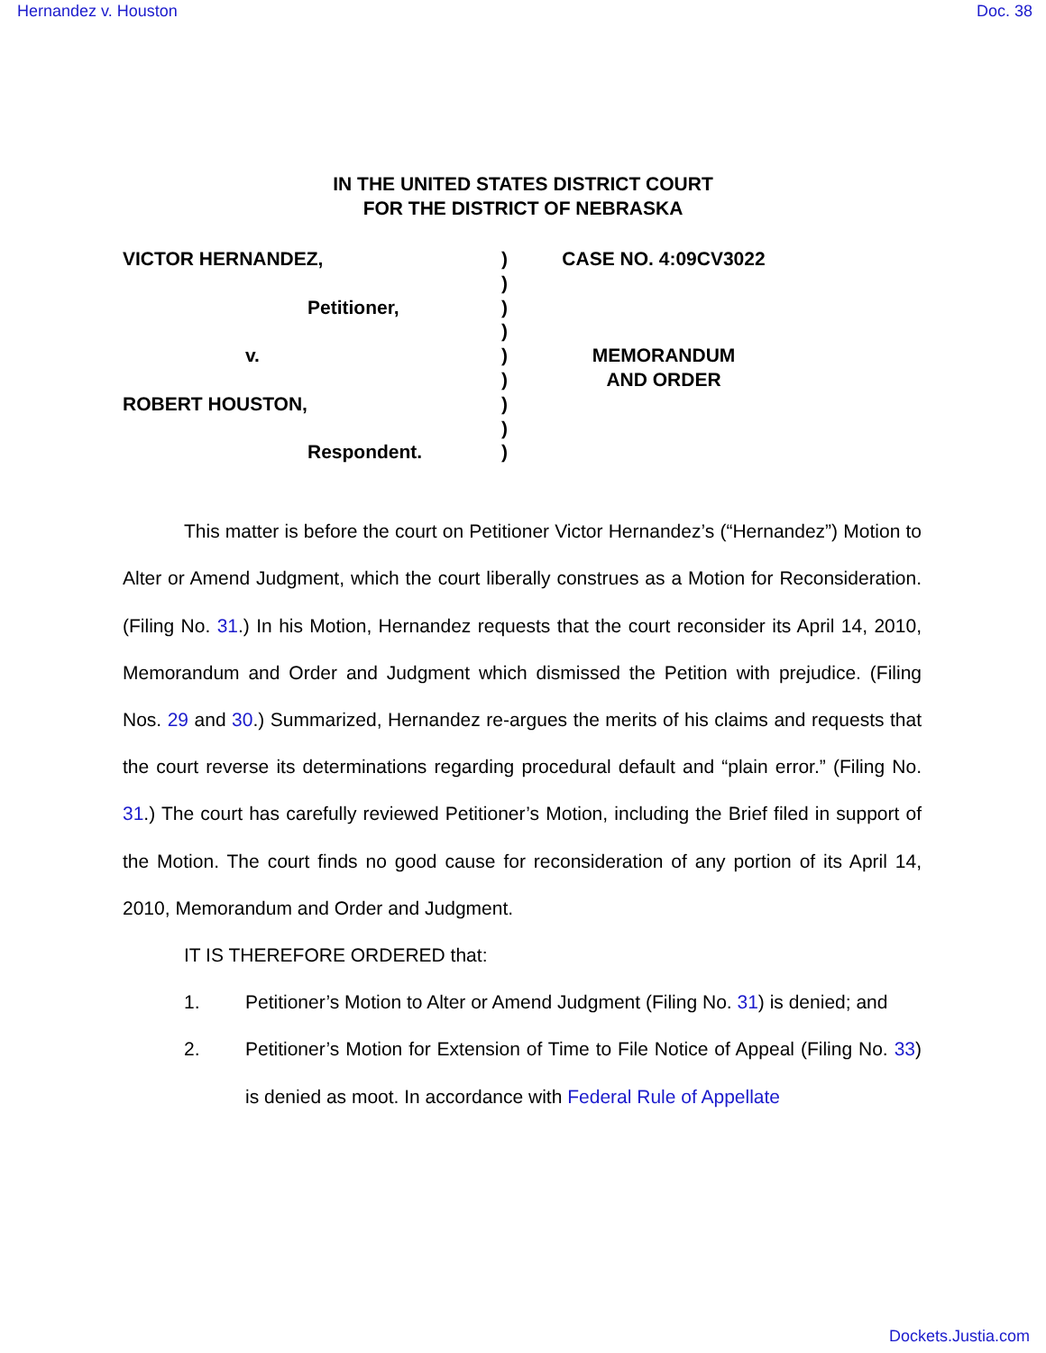Hernandez v. Houston Doc. 38
IN THE UNITED STATES DISTRICT COURT
FOR THE DISTRICT OF NEBRASKA
VICTOR HERNANDEZ,
Petitioner,
v.
ROBERT HOUSTON,
Respondent.
)
)
)
)
)
)
)
)
)
CASE NO. 4:09CV3022
MEMORANDUM
AND ORDER
This matter is before the court on Petitioner Victor Hernandez’s (“Hernandez”) Motion to Alter or Amend Judgment, which the court liberally construes as a Motion for Reconsideration. (Filing No. 31.) In his Motion, Hernandez requests that the court reconsider its April 14, 2010, Memorandum and Order and Judgment which dismissed the Petition with prejudice. (Filing Nos. 29 and 30.) Summarized, Hernandez re-argues the merits of his claims and requests that the court reverse its determinations regarding procedural default and “plain error.” (Filing No. 31.) The court has carefully reviewed Petitioner’s Motion, including the Brief filed in support of the Motion. The court finds no good cause for reconsideration of any portion of its April 14, 2010, Memorandum and Order and Judgment.
IT IS THEREFORE ORDERED that:
1. Petitioner’s Motion to Alter or Amend Judgment (Filing No. 31) is denied; and
2. Petitioner’s Motion for Extension of Time to File Notice of Appeal (Filing No. 33) is denied as moot. In accordance with Federal Rule of Appellate
Dockets.Justia.com